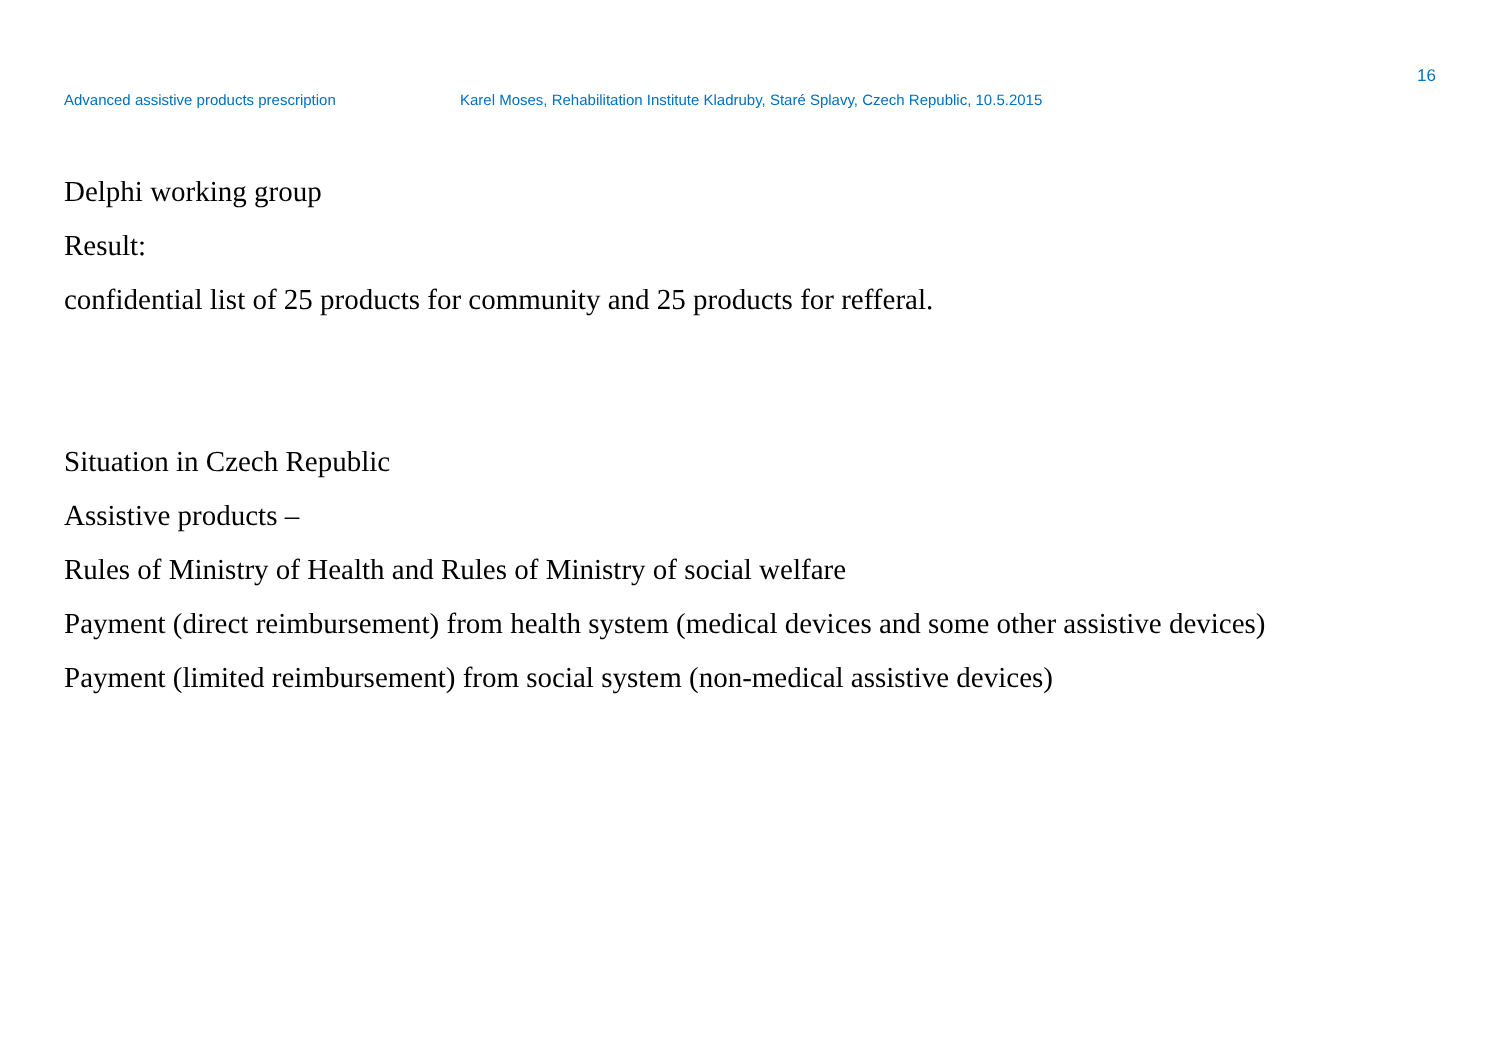16
Advanced assistive products prescription Karel Moses, Rehabilitation Institute Kladruby, Staré Splavy, Czech Republic, 10.5.2015
Delphi working group
Result:
confidential list of 25 products for community and 25 products for refferal.
Situation in Czech Republic
Assistive products –
Rules of Ministry of Health and Rules of Ministry of social welfare
Payment (direct reimbursement) from health system (medical devices and some other assistive devices)
Payment (limited reimbursement) from social system (non-medical assistive devices)